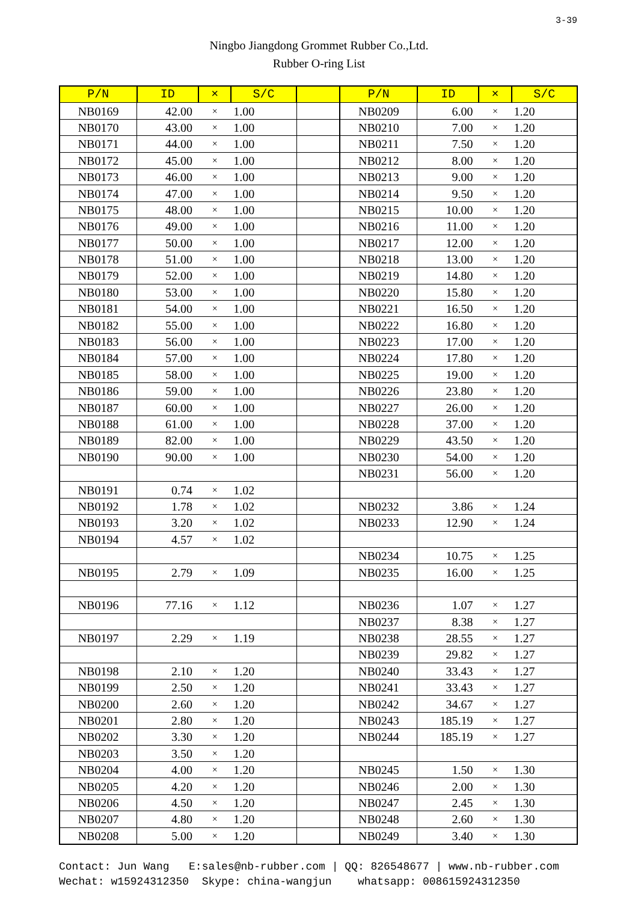3-39
Ningbo Jiangdong Grommet Rubber Co.,Ltd.
Rubber O-ring List
| P/N | ID | × | S/C | | P/N | ID | × | S/C |
| --- | --- | --- | --- | --- | --- | --- | --- | --- |
| NB0169 | 42.00 | × | 1.00 | | NB0209 | 6.00 | × | 1.20 |
| NB0170 | 43.00 | × | 1.00 | | NB0210 | 7.00 | × | 1.20 |
| NB0171 | 44.00 | × | 1.00 | | NB0211 | 7.50 | × | 1.20 |
| NB0172 | 45.00 | × | 1.00 | | NB0212 | 8.00 | × | 1.20 |
| NB0173 | 46.00 | × | 1.00 | | NB0213 | 9.00 | × | 1.20 |
| NB0174 | 47.00 | × | 1.00 | | NB0214 | 9.50 | × | 1.20 |
| NB0175 | 48.00 | × | 1.00 | | NB0215 | 10.00 | × | 1.20 |
| NB0176 | 49.00 | × | 1.00 | | NB0216 | 11.00 | × | 1.20 |
| NB0177 | 50.00 | × | 1.00 | | NB0217 | 12.00 | × | 1.20 |
| NB0178 | 51.00 | × | 1.00 | | NB0218 | 13.00 | × | 1.20 |
| NB0179 | 52.00 | × | 1.00 | | NB0219 | 14.80 | × | 1.20 |
| NB0180 | 53.00 | × | 1.00 | | NB0220 | 15.80 | × | 1.20 |
| NB0181 | 54.00 | × | 1.00 | | NB0221 | 16.50 | × | 1.20 |
| NB0182 | 55.00 | × | 1.00 | | NB0222 | 16.80 | × | 1.20 |
| NB0183 | 56.00 | × | 1.00 | | NB0223 | 17.00 | × | 1.20 |
| NB0184 | 57.00 | × | 1.00 | | NB0224 | 17.80 | × | 1.20 |
| NB0185 | 58.00 | × | 1.00 | | NB0225 | 19.00 | × | 1.20 |
| NB0186 | 59.00 | × | 1.00 | | NB0226 | 23.80 | × | 1.20 |
| NB0187 | 60.00 | × | 1.00 | | NB0227 | 26.00 | × | 1.20 |
| NB0188 | 61.00 | × | 1.00 | | NB0228 | 37.00 | × | 1.20 |
| NB0189 | 82.00 | × | 1.00 | | NB0229 | 43.50 | × | 1.20 |
| NB0190 | 90.00 | × | 1.00 | | NB0230 | 54.00 | × | 1.20 |
| | | | | | NB0231 | 56.00 | × | 1.20 |
| NB0191 | 0.74 | × | 1.02 | | | | | |
| NB0192 | 1.78 | × | 1.02 | | NB0232 | 3.86 | × | 1.24 |
| NB0193 | 3.20 | × | 1.02 | | NB0233 | 12.90 | × | 1.24 |
| NB0194 | 4.57 | × | 1.02 | | | | | |
| | | | | | NB0234 | 10.75 | × | 1.25 |
| NB0195 | 2.79 | × | 1.09 | | NB0235 | 16.00 | × | 1.25 |
| NB0196 | 77.16 | × | 1.12 | | NB0236 | 1.07 | × | 1.27 |
| | | | | | NB0237 | 8.38 | × | 1.27 |
| NB0197 | 2.29 | × | 1.19 | | NB0238 | 28.55 | × | 1.27 |
| | | | | | NB0239 | 29.82 | × | 1.27 |
| NB0198 | 2.10 | × | 1.20 | | NB0240 | 33.43 | × | 1.27 |
| NB0199 | 2.50 | × | 1.20 | | NB0241 | 33.43 | × | 1.27 |
| NB0200 | 2.60 | × | 1.20 | | NB0242 | 34.67 | × | 1.27 |
| NB0201 | 2.80 | × | 1.20 | | NB0243 | 185.19 | × | 1.27 |
| NB0202 | 3.30 | × | 1.20 | | NB0244 | 185.19 | × | 1.27 |
| NB0203 | 3.50 | × | 1.20 | | | | | |
| NB0204 | 4.00 | × | 1.20 | | NB0245 | 1.50 | × | 1.30 |
| NB0205 | 4.20 | × | 1.20 | | NB0246 | 2.00 | × | 1.30 |
| NB0206 | 4.50 | × | 1.20 | | NB0247 | 2.45 | × | 1.30 |
| NB0207 | 4.80 | × | 1.20 | | NB0248 | 2.60 | × | 1.30 |
| NB0208 | 5.00 | × | 1.20 | | NB0249 | 3.40 | × | 1.30 |
Contact: Jun Wang E:sales@nb-rubber.com | QQ: 826548677 | www.nb-rubber.com Wechat: w15924312350 Skype: china-wangjun whatsapp: 008615924312350